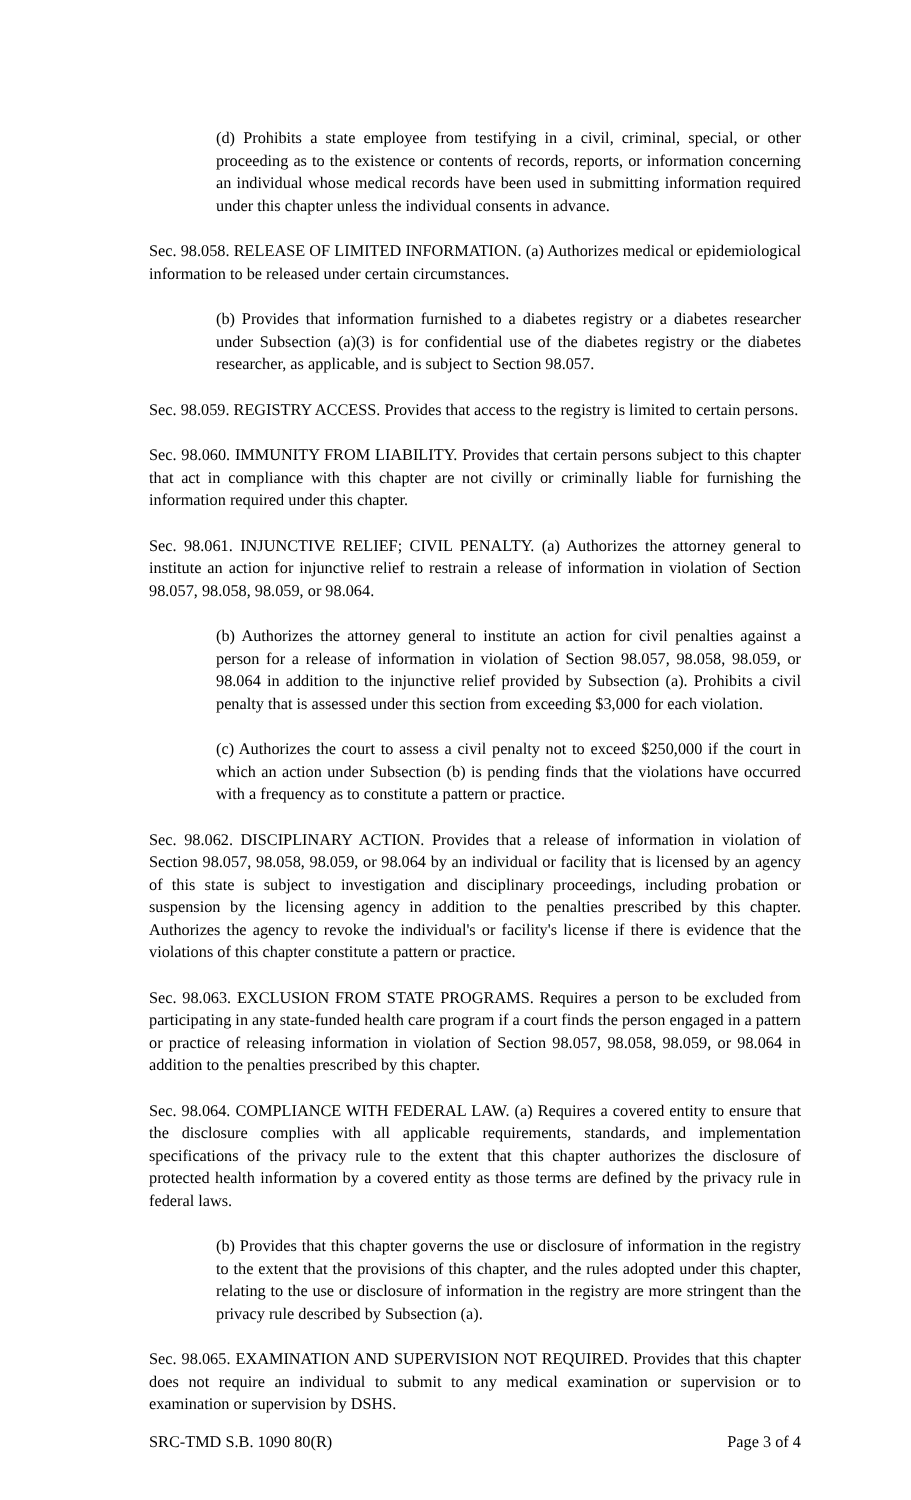(d) Prohibits a state employee from testifying in a civil, criminal, special, or other proceeding as to the existence or contents of records, reports, or information concerning an individual whose medical records have been used in submitting information required under this chapter unless the individual consents in advance.
Sec. 98.058. RELEASE OF LIMITED INFORMATION. (a) Authorizes medical or epidemiological information to be released under certain circumstances.
(b) Provides that information furnished to a diabetes registry or a diabetes researcher under Subsection (a)(3) is for confidential use of the diabetes registry or the diabetes researcher, as applicable, and is subject to Section 98.057.
Sec. 98.059. REGISTRY ACCESS. Provides that access to the registry is limited to certain persons.
Sec. 98.060. IMMUNITY FROM LIABILITY. Provides that certain persons subject to this chapter that act in compliance with this chapter are not civilly or criminally liable for furnishing the information required under this chapter.
Sec. 98.061. INJUNCTIVE RELIEF; CIVIL PENALTY. (a) Authorizes the attorney general to institute an action for injunctive relief to restrain a release of information in violation of Section 98.057, 98.058, 98.059, or 98.064.
(b) Authorizes the attorney general to institute an action for civil penalties against a person for a release of information in violation of Section 98.057, 98.058, 98.059, or 98.064 in addition to the injunctive relief provided by Subsection (a). Prohibits a civil penalty that is assessed under this section from exceeding $3,000 for each violation.
(c) Authorizes the court to assess a civil penalty not to exceed $250,000 if the court in which an action under Subsection (b) is pending finds that the violations have occurred with a frequency as to constitute a pattern or practice.
Sec. 98.062. DISCIPLINARY ACTION. Provides that a release of information in violation of Section 98.057, 98.058, 98.059, or 98.064 by an individual or facility that is licensed by an agency of this state is subject to investigation and disciplinary proceedings, including probation or suspension by the licensing agency in addition to the penalties prescribed by this chapter. Authorizes the agency to revoke the individual's or facility's license if there is evidence that the violations of this chapter constitute a pattern or practice.
Sec. 98.063. EXCLUSION FROM STATE PROGRAMS. Requires a person to be excluded from participating in any state-funded health care program if a court finds the person engaged in a pattern or practice of releasing information in violation of Section 98.057, 98.058, 98.059, or 98.064 in addition to the penalties prescribed by this chapter.
Sec. 98.064. COMPLIANCE WITH FEDERAL LAW. (a) Requires a covered entity to ensure that the disclosure complies with all applicable requirements, standards, and implementation specifications of the privacy rule to the extent that this chapter authorizes the disclosure of protected health information by a covered entity as those terms are defined by the privacy rule in federal laws.
(b) Provides that this chapter governs the use or disclosure of information in the registry to the extent that the provisions of this chapter, and the rules adopted under this chapter, relating to the use or disclosure of information in the registry are more stringent than the privacy rule described by Subsection (a).
Sec. 98.065. EXAMINATION AND SUPERVISION NOT REQUIRED. Provides that this chapter does not require an individual to submit to any medical examination or supervision or to examination or supervision by DSHS.
SRC-TMD S.B. 1090 80(R) Page 3 of 4